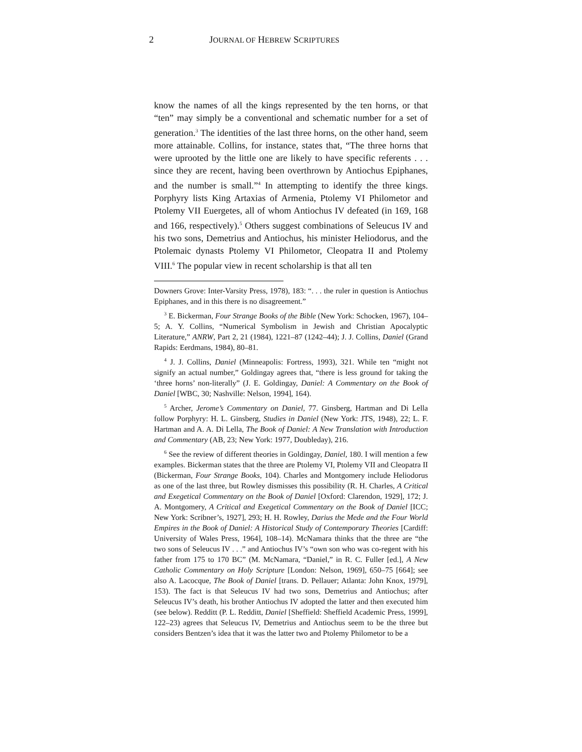2 JOURNAL OF HEBREW SCRIPTURES
know the names of all the kings represented by the ten horns, or that “ten” may simply be a conventional and schematic number for a set of generation.<sup>3</sup> The identities of the last three horns, on the other hand, seem more attainable. Collins, for instance, states that, “The three horns that were uprooted by the little one are likely to have specific referents . . . since they are recent, having been overthrown by Antiochus Epiphanes, and the number is small.”<sup>4</sup> In attempting to identify the three kings. Porphyry lists King Artaxias of Armenia, Ptolemy VI Philometor and Ptolemy VII Euergetes, all of whom Antiochus IV defeated (in 169, 168 and 166, respectively).<sup>5</sup> Others suggest combinations of Seleucus IV and his two sons, Demetrius and Antiochus, his minister Heliodorus, and the Ptolemaic dynasts Ptolemy VI Philometor, Cleopatra II and Ptolemy VIII.<sup>6</sup> The popular view in recent scholarship is that all ten
Downers Grove: Inter-Varsity Press, 1978), 183: “. . . the ruler in question is Antiochus Epiphanes, and in this there is no disagreement.”
<sup>3</sup> E. Bickerman, Four Strange Books of the Bible (New York: Schocken, 1967), 104–5; A. Y. Collins, “Numerical Symbolism in Jewish and Christian Apocalyptic Literature,” ANRW, Part 2, 21 (1984), 1221–87 (1242–44); J. J. Collins, Daniel (Grand Rapids: Eerdmans, 1984), 80–81.
<sup>4</sup> J. J. Collins, Daniel (Minneapolis: Fortress, 1993), 321. While ten “might not signify an actual number,” Goldingay agrees that, “there is less ground for taking the ‘three horns’ non-literally” (J. E. Goldingay, Daniel: A Commentary on the Book of Daniel [WBC, 30; Nashville: Nelson, 1994], 164).
<sup>5</sup> Archer, Jerome’s Commentary on Daniel, 77. Ginsberg, Hartman and Di Lella follow Porphyry: H. L. Ginsberg, Studies in Daniel (New York: JTS, 1948), 22; L. F. Hartman and A. A. Di Lella, The Book of Daniel: A New Translation with Introduction and Commentary (AB, 23; New York: 1977, Doubleday), 216.
<sup>6</sup> See the review of different theories in Goldingay, Daniel, 180. I will mention a few examples. Bickerman states that the three are Ptolemy VI, Ptolemy VII and Cleopatra II (Bickerman, Four Strange Books, 104). Charles and Montgomery include Heliodorus as one of the last three, but Rowley dismisses this possibility (R. H. Charles, A Critical and Exegetical Commentary on the Book of Daniel [Oxford: Clarendon, 1929], 172; J. A. Montgomery, A Critical and Exegetical Commentary on the Book of Daniel [ICC; New York: Scribner’s, 1927], 293; H. H. Rowley, Darius the Mede and the Four World Empires in the Book of Daniel: A Historical Study of Contemporary Theories [Cardiff: University of Wales Press, 1964], 108–14). McNamara thinks that the three are “the two sons of Seleucus IV . . .” and Antiochus IV’s “own son who was co-regent with his father from 175 to 170 BC” (M. McNamara, “Daniel,” in R. C. Fuller [ed.], A New Catholic Commentary on Holy Scripture [London: Nelson, 1969], 650–75 [664]; see also A. Lacocque, The Book of Daniel [trans. D. Pellauer; Atlanta: John Knox, 1979], 153). The fact is that Seleucus IV had two sons, Demetrius and Antiochus; after Seleucus IV’s death, his brother Antiochus IV adopted the latter and then executed him (see below). Redditt (P. L. Redditt, Daniel [Sheffield: Sheffield Academic Press, 1999], 122–23) agrees that Seleucus IV, Demetrius and Antiochus seem to be the three but considers Bentzen’s idea that it was the latter two and Ptolemy Philometor to be a